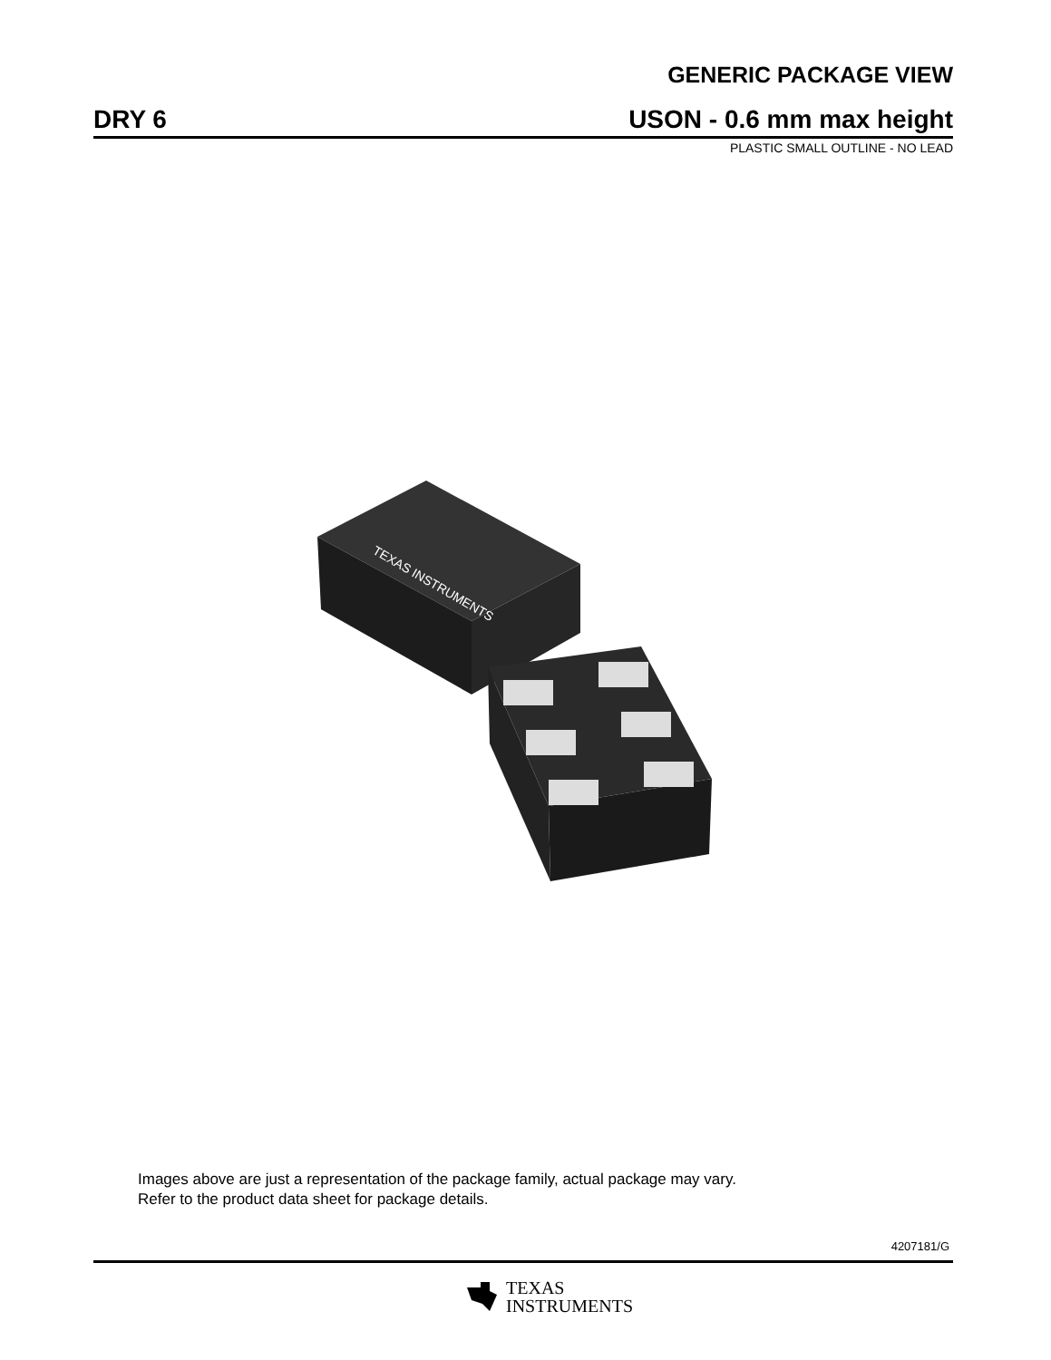GENERIC PACKAGE VIEW
DRY 6 USON - 0.6 mm max height
PLASTIC SMALL OUTLINE - NO LEAD
TEXAS INSTRUMENTS
Images above are just a representation of the package family, actual package may vary.
Refer to the product data sheet for package details.
4207181/G
TEXAS
INSTRUMENTS